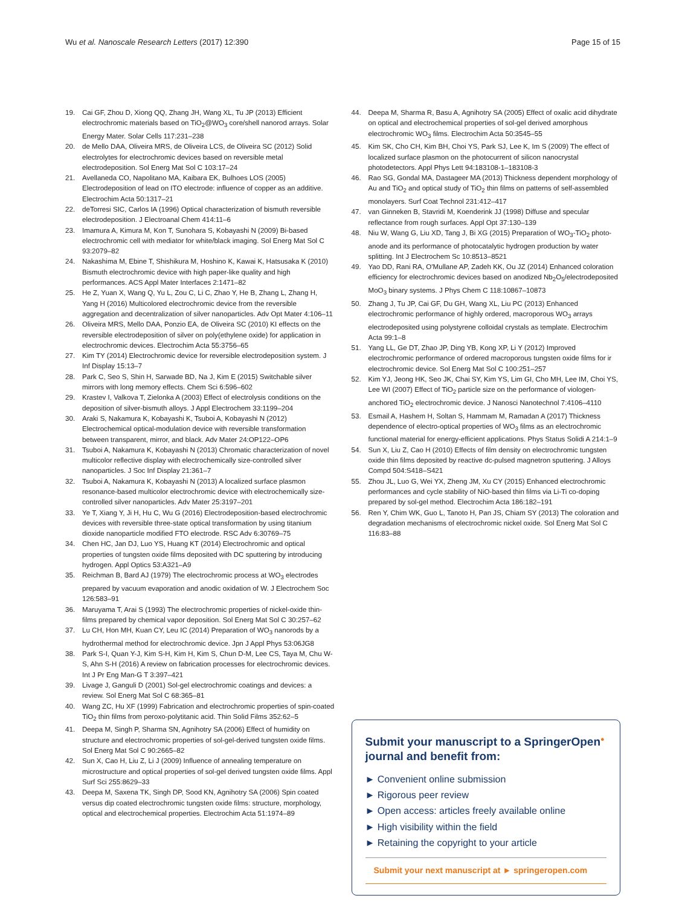Wu et al. Nanoscale Research Letters (2017) 12:390 Page 15 of 15
19. Cai GF, Zhou D, Xiong QQ, Zhang JH, Wang XL, Tu JP (2013) Efficient electrochromic materials based on TiO<sub>2</sub>@WO<sub>3</sub> core/shell nanorod arrays. Solar Energy Mater. Solar Cells 117:231–238
20. de Mello DAA, Oliveira MRS, de Oliveira LCS, de Oliveira SC (2012) Solid electrolytes for electrochromic devices based on reversible metal electrodeposition. Sol Energ Mat Sol C 103:17–24
21. Avellaneda CO, Napolitano MA, Kaibara EK, Bulhoes LOS (2005) Electrodeposition of lead on ITO electrode: influence of copper as an additive. Electrochim Acta 50:1317–21
22. deTorresi SIC, Carlos IA (1996) Optical characterization of bismuth reversible electrodeposition. J Electroanal Chem 414:11–6
23. Imamura A, Kimura M, Kon T, Sunohara S, Kobayashi N (2009) Bi-based electrochromic cell with mediator for white/black imaging. Sol Energ Mat Sol C 93:2079–82
24. Nakashima M, Ebine T, Shishikura M, Hoshino K, Kawai K, Hatsusaka K (2010) Bismuth electrochromic device with high paper-like quality and high performances. ACS Appl Mater Interfaces 2:1471–82
25. He Z, Yuan X, Wang Q, Yu L, Zou C, Li C, Zhao Y, He B, Zhang L, Zhang H, Yang H (2016) Multicolored electrochromic device from the reversible aggregation and decentralization of silver nanoparticles. Adv Opt Mater 4:106–11
26. Oliveira MRS, Mello DAA, Ponzio EA, de Oliveira SC (2010) KI effects on the reversible electrodeposition of silver on poly(ethylene oxide) for application in electrochromic devices. Electrochim Acta 55:3756–65
27. Kim TY (2014) Electrochromic device for reversible electrodeposition system. J Inf Display 15:13–7
28. Park C, Seo S, Shin H, Sarwade BD, Na J, Kim E (2015) Switchable silver mirrors with long memory effects. Chem Sci 6:596–602
29. Krastev I, Valkova T, Zielonka A (2003) Effect of electrolysis conditions on the deposition of silver-bismuth alloys. J Appl Electrochem 33:1199–204
30. Araki S, Nakamura K, Kobayashi K, Tsuboi A, Kobayashi N (2012) Electrochemical optical-modulation device with reversible transformation between transparent, mirror, and black. Adv Mater 24:OP122–OP6
31. Tsuboi A, Nakamura K, Kobayashi N (2013) Chromatic characterization of novel multicolor reflective display with electrochemically size-controlled silver nanoparticles. J Soc Inf Display 21:361–7
32. Tsuboi A, Nakamura K, Kobayashi N (2013) A localized surface plasmon resonance-based multicolor electrochromic device with electrochemically size-controlled silver nanoparticles. Adv Mater 25:3197–201
33. Ye T, Xiang Y, Ji H, Hu C, Wu G (2016) Electrodeposition-based electrochromic devices with reversible three-state optical transformation by using titanium dioxide nanoparticle modified FTO electrode. RSC Adv 6:30769–75
34. Chen HC, Jan DJ, Luo YS, Huang KT (2014) Electrochromic and optical properties of tungsten oxide films deposited with DC sputtering by introducing hydrogen. Appl Optics 53:A321–A9
35. Reichman B, Bard AJ (1979) The electrochromic process at WO<sub>3</sub> electrodes prepared by vacuum evaporation and anodic oxidation of W. J Electrochem Soc 126:583–91
36. Maruyama T, Arai S (1993) The electrochromic properties of nickel-oxide thin-films prepared by chemical vapor deposition. Sol Energ Mat Sol C 30:257–62
37. Lu CH, Hon MH, Kuan CY, Leu IC (2014) Preparation of WO<sub>3</sub> nanorods by a hydrothermal method for electrochromic device. Jpn J Appl Phys 53:06JG8
38. Park S-I, Quan Y-J, Kim S-H, Kim H, Kim S, Chun D-M, Lee CS, Taya M, Chu W-S, Ahn S-H (2016) A review on fabrication processes for electrochromic devices. Int J Pr Eng Man-G T 3:397–421
39. Livage J, Ganguli D (2001) Sol-gel electrochromic coatings and devices: a review. Sol Energ Mat Sol C 68:365–81
40. Wang ZC, Hu XF (1999) Fabrication and electrochromic properties of spin-coated TiO<sub>2</sub> thin films from peroxo-polytitanic acid. Thin Solid Films 352:62–5
41. Deepa M, Singh P, Sharma SN, Agnihotry SA (2006) Effect of humidity on structure and electrochromic properties of sol-gel-derived tungsten oxide films. Sol Energ Mat Sol C 90:2665–82
42. Sun X, Cao H, Liu Z, Li J (2009) Influence of annealing temperature on microstructure and optical properties of sol-gel derived tungsten oxide films. Appl Surf Sci 255:8629–33
43. Deepa M, Saxena TK, Singh DP, Sood KN, Agnihotry SA (2006) Spin coated versus dip coated electrochromic tungsten oxide films: structure, morphology, optical and electrochemical properties. Electrochim Acta 51:1974–89
44. Deepa M, Sharma R, Basu A, Agnihotry SA (2005) Effect of oxalic acid dihydrate on optical and electrochemical properties of sol-gel derived amorphous electrochromic WO<sub>3</sub> films. Electrochim Acta 50:3545–55
45. Kim SK, Cho CH, Kim BH, Choi YS, Park SJ, Lee K, Im S (2009) The effect of localized surface plasmon on the photocurrent of silicon nanocrystal photodetectors. Appl Phys Lett 94:183108-1–183108-3
46. Rao SG, Gondal MA, Dastageer MA (2013) Thickness dependent morphology of Au and TiO<sub>2</sub> and optical study of TiO<sub>2</sub> thin films on patterns of self-assembled monolayers. Surf Coat Technol 231:412–417
47. van Ginneken B, Stavridi M, Koenderink JJ (1998) Diffuse and specular reflectance from rough surfaces. Appl Opt 37:130–139
48. Niu W, Wang G, Liu XD, Tang J, Bi XG (2015) Preparation of WO<sub>3</sub>-TiO<sub>2</sub> photo-anode and its performance of photocatalytic hydrogen production by water splitting. Int J Electrochem Sc 10:8513–8521
49. Yao DD, Rani RA, O'Mullane AP, Zadeh KK, Ou JZ (2014) Enhanced coloration efficiency for electrochromic devices based on anodized Nb<sub>2</sub>O<sub>5</sub>/electrodeposited MoO<sub>3</sub> binary systems. J Phys Chem C 118:10867–10873
50. Zhang J, Tu JP, Cai GF, Du GH, Wang XL, Liu PC (2013) Enhanced electrochromic performance of highly ordered, macroporous WO<sub>3</sub> arrays electrodeposited using polystyrene colloidal crystals as template. Electrochim Acta 99:1–8
51. Yang LL, Ge DT, Zhao JP, Ding YB, Kong XP, Li Y (2012) Improved electrochromic performance of ordered macroporous tungsten oxide films for ir electrochromic device. Sol Energ Mat Sol C 100:251–257
52. Kim YJ, Jeong HK, Seo JK, Chai SY, Kim YS, Lim GI, Cho MH, Lee IM, Choi YS, Lee WI (2007) Effect of TiO<sub>2</sub> particle size on the performance of viologen-anchored TiO<sub>2</sub> electrochromic device. J Nanosci Nanotechnol 7:4106–4110
53. Esmail A, Hashem H, Soltan S, Hammam M, Ramadan A (2017) Thickness dependence of electro-optical properties of WO<sub>3</sub> films as an electrochromic functional material for energy-efficient applications. Phys Status Solidi A 214:1–9
54. Sun X, Liu Z, Cao H (2010) Effects of film density on electrochromic tungsten oxide thin films deposited by reactive dc-pulsed magnetron sputtering. J Alloys Compd 504:S418–S421
55. Zhou JL, Luo G, Wei YX, Zheng JM, Xu CY (2015) Enhanced electrochromic performances and cycle stability of NiO-based thin films via Li-Ti co-doping prepared by sol-gel method. Electrochim Acta 186:182–191
56. Ren Y, Chim WK, Guo L, Tanoto H, Pan JS, Chiam SY (2013) The coloration and degradation mechanisms of electrochromic nickel oxide. Sol Energ Mat Sol C 116:83–88
Submit your manuscript to a SpringerOpen<sup>●</sup> journal and benefit from:
► Convenient online submission
► Rigorous peer review
► Open access: articles freely available online
► High visibility within the field
► Retaining the copyright to your article
Submit your next manuscript at ► springeropen.com